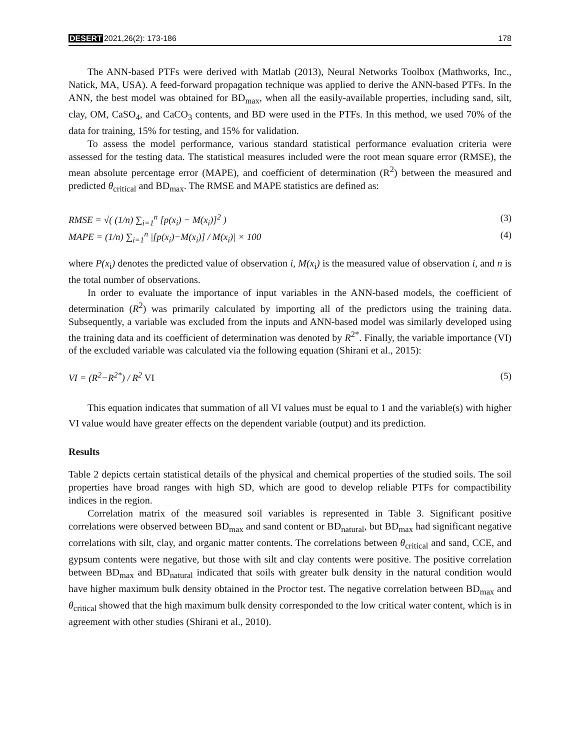DESERT 2021,26(2): 173-186 178
The ANN-based PTFs were derived with Matlab (2013), Neural Networks Toolbox (Mathworks, Inc., Natick, MA, USA). A feed-forward propagation technique was applied to derive the ANN-based PTFs. In the ANN, the best model was obtained for BD<sub>max</sub>, when all the easily-available properties, including sand, silt, clay, OM, CaSO<sub>4</sub>, and CaCO<sub>3</sub> contents, and BD were used in the PTFs. In this method, we used 70% of the data for training, 15% for testing, and 15% for validation.
To assess the model performance, various standard statistical performance evaluation criteria were assessed for the testing data. The statistical measures included were the root mean square error (RMSE), the mean absolute percentage error (MAPE), and coefficient of determination (R<sup>2</sup>) between the measured and predicted θ<sub>critical</sub> and BD<sub>max</sub>. The RMSE and MAPE statistics are defined as:
RMSE = √( (1/n) ∑<sub>i=1</sub><sup>n</sup> [p(x<sub>i</sub>) − M(x<sub>i</sub>)]<sup>2</sup> ) (3)
MAPE = (1/n) ∑<sub>i=1</sub><sup>n</sup> |[p(x<sub>i</sub>)−M(x<sub>i</sub>)] / M(x<sub>i</sub>)| × 100 (4)
where P(x<sub>i</sub>) denotes the predicted value of observation i, M(x<sub>i</sub>) is the measured value of observation i, and n is the total number of observations.
In order to evaluate the importance of input variables in the ANN-based models, the coefficient of determination (R<sup>2</sup>) was primarily calculated by importing all of the predictors using the training data. Subsequently, a variable was excluded from the inputs and ANN-based model was similarly developed using the training data and its coefficient of determination was denoted by R<sup>2*</sup>. Finally, the variable importance (VI) of the excluded variable was calculated via the following equation (Shirani et al., 2015):
VI = (R<sup>2</sup>−R<sup>2*</sup>) / R<sup>2</sup> VI (5)
This equation indicates that summation of all VI values must be equal to 1 and the variable(s) with higher VI value would have greater effects on the dependent variable (output) and its prediction.
Results
Table 2 depicts certain statistical details of the physical and chemical properties of the studied soils. The soil properties have broad ranges with high SD, which are good to develop reliable PTFs for compactibility indices in the region.
Correlation matrix of the measured soil variables is represented in Table 3. Significant positive correlations were observed between BD<sub>max</sub> and sand content or BD<sub>natural</sub>, but BD<sub>max</sub> had significant negative correlations with silt, clay, and organic matter contents. The correlations between θ<sub>critical</sub> and sand, CCE, and gypsum contents were negative, but those with silt and clay contents were positive. The positive correlation between BD<sub>max</sub> and BD<sub>natural</sub> indicated that soils with greater bulk density in the natural condition would have higher maximum bulk density obtained in the Proctor test. The negative correlation between BD<sub>max</sub> and θ<sub>critical</sub> showed that the high maximum bulk density corresponded to the low critical water content, which is in agreement with other studies (Shirani et al., 2010).